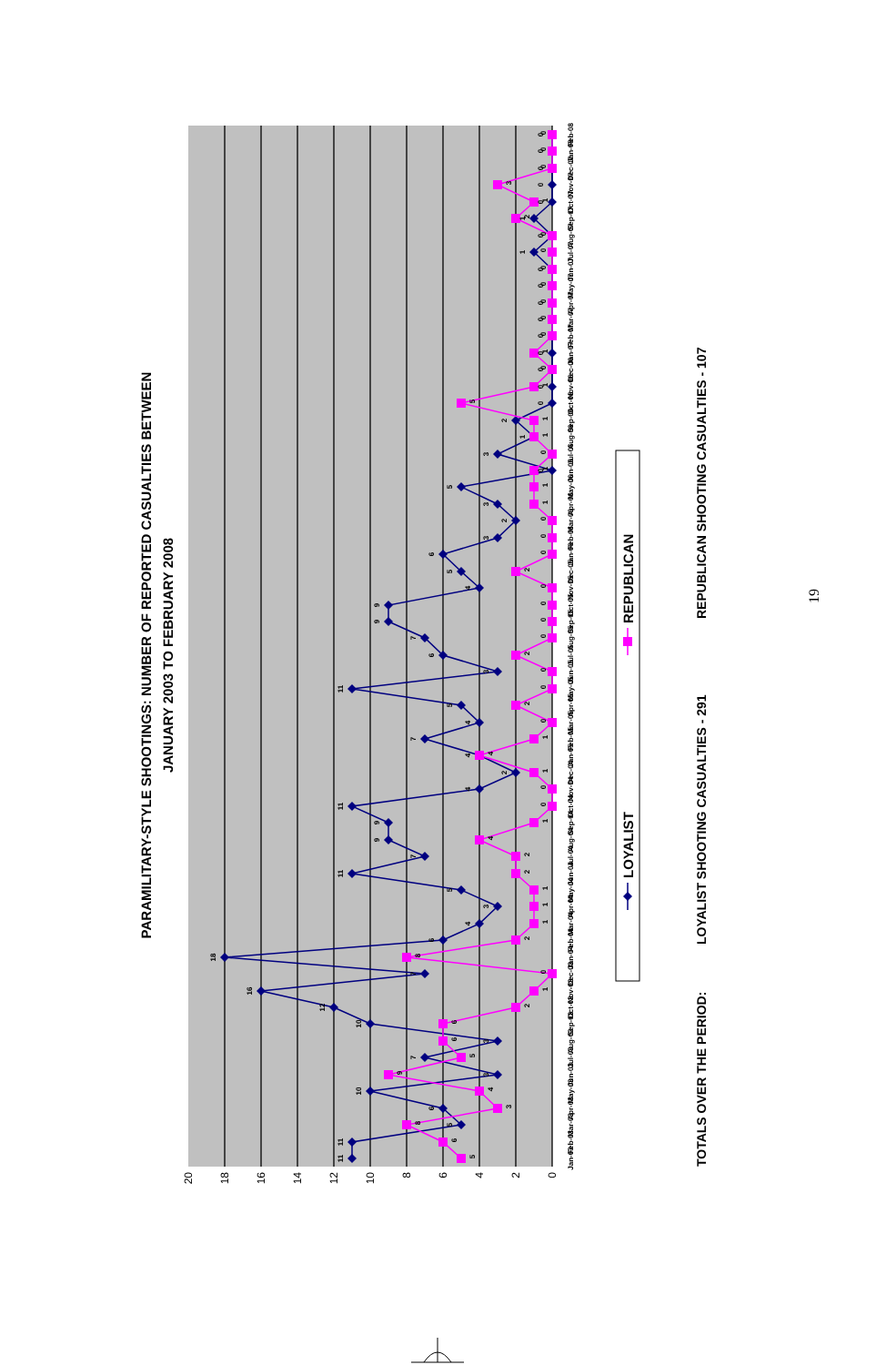PARAMILITARY-STYLE SHOOTINGS: NUMBER OF REPORTED CASUALTIES BETWEEN
JANUARY 2003 TO FEBRUARY 2008
0
2
4
6
8
10
12
14
16
18
20
11
11
5
6
10
3
7
3
10
12
16
7
18
6
4
3
5
11
7
9
9
11
4
2
4
7
4
5
11
3
6
7
9
9
4
5
6
3
2
3
5
0
3
1
2
0
0
0
0
0
0
0
0
0
1
0
1
0
0
0
0
0
5
6
8
3
4
9
5
6
6
2
1
0
8
2
1
1
1
2
2
4
1
0
0
1
4
1
0
2
0
0
2
0
0
0
0
2
0
0
0
1
1
1
0
1
1
5
1
0
1
0
0
0
0
0
0
0
2
1
3
0
0
0
Jan-03
Feb-03
Mar-03
Apr-03
May-03
Jun-03
Jul-03
Aug-03
Sep-03
Oct-03
Nov-03
Dec-03
Jan-04
Feb-04
Mar-04
Apr-04
May-04
Jun-04
Jul-04
Aug-04
Sep-04
Oct-04
Nov-04
Dec-04
Jan-05
Feb-05
Mar-05
Apr-05
May-05
Jun-05
Jul-05
Aug-05
Sep-05
Oct-05
Nov-05
Dec-05
Jan-06
Feb-06
Mar-06
Apr-06
May-06
Jun-06
Jul-06
Aug-06
Sep-06
Oct-06
Nov-06
Dec-06
Jan-07
Feb-07
Mar-07
Apr-07
May-07
Jun-07
Jul-07
Aug-07
Sep-07
Oct-07
Nov-07
Dec-07
Jan-08
Feb-08
LOYALIST
REPUBLICAN
TOTALS OVER THE PERIOD:
LOYALIST SHOOTING CASUALTIES - 291
REPUBLICAN SHOOTING CASUALTIES - 107
19